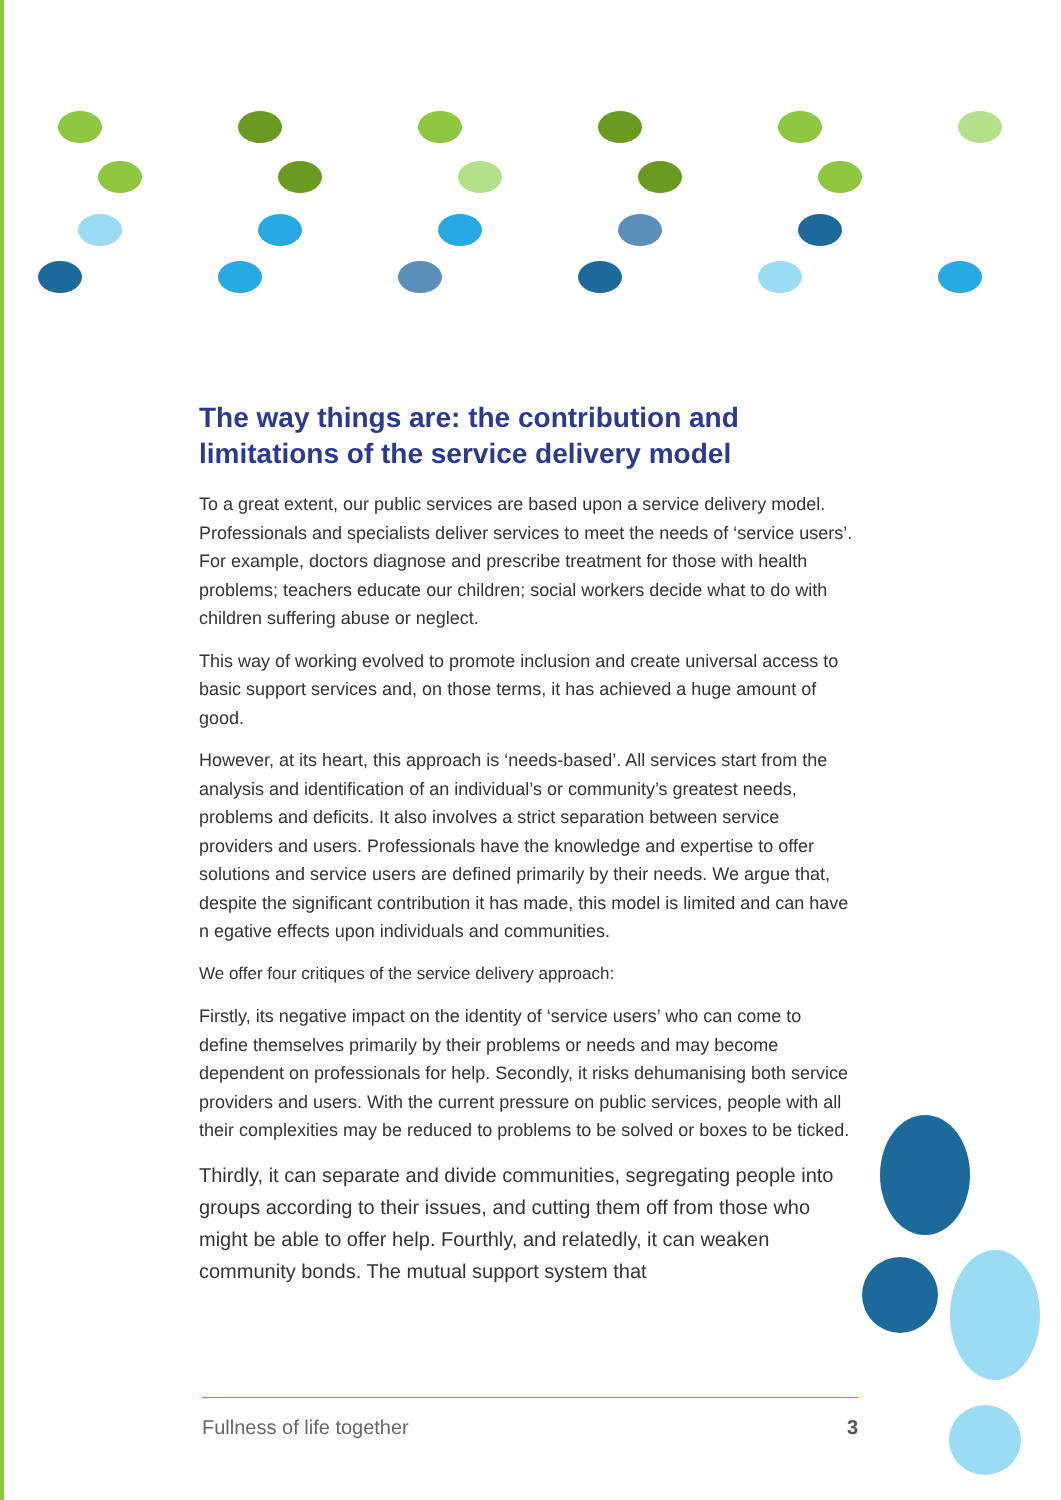The way things are: the contribution and limitations of the service delivery model
To a great extent, our public services are based upon a service delivery model. Professionals and specialists deliver services to meet the needs of ‘service users’. For example, doctors diagnose and prescribe treatment for those with health problems; teachers educate our children; social workers decide what to do with children suffering abuse or neglect.
This way of working evolved to promote inclusion and create universal access to basic support services and, on those terms, it has achieved a huge amount of good.
However, at its heart, this approach is ‘needs-based’. All services start from the analysis and identification of an individual’s or community’s greatest needs, problems and deficits. It also involves a strict separation between service providers and users. Professionals have the knowledge and expertise to offer solutions and service users are defined primarily by their needs. We argue that, despite the significant contribution it has made, this model is limited and can have n egative effects upon individuals and communities.
We offer four critiques of the service delivery approach:
Firstly, its negative impact on the identity of ‘service users’ who can come to define themselves primarily by their problems or needs and may become dependent on professionals for help. Secondly, it risks dehumanising both service providers and users. With the current pressure on public services, people with all their complexities may be reduced to problems to be solved or boxes to be ticked.
Thirdly, it can separate and divide communities, segregating people into groups according to their issues, and cutting them off from those who might be able to offer help. Fourthly, and relatedly, it can weaken community bonds. The mutual support system that
Fullness of life together 3